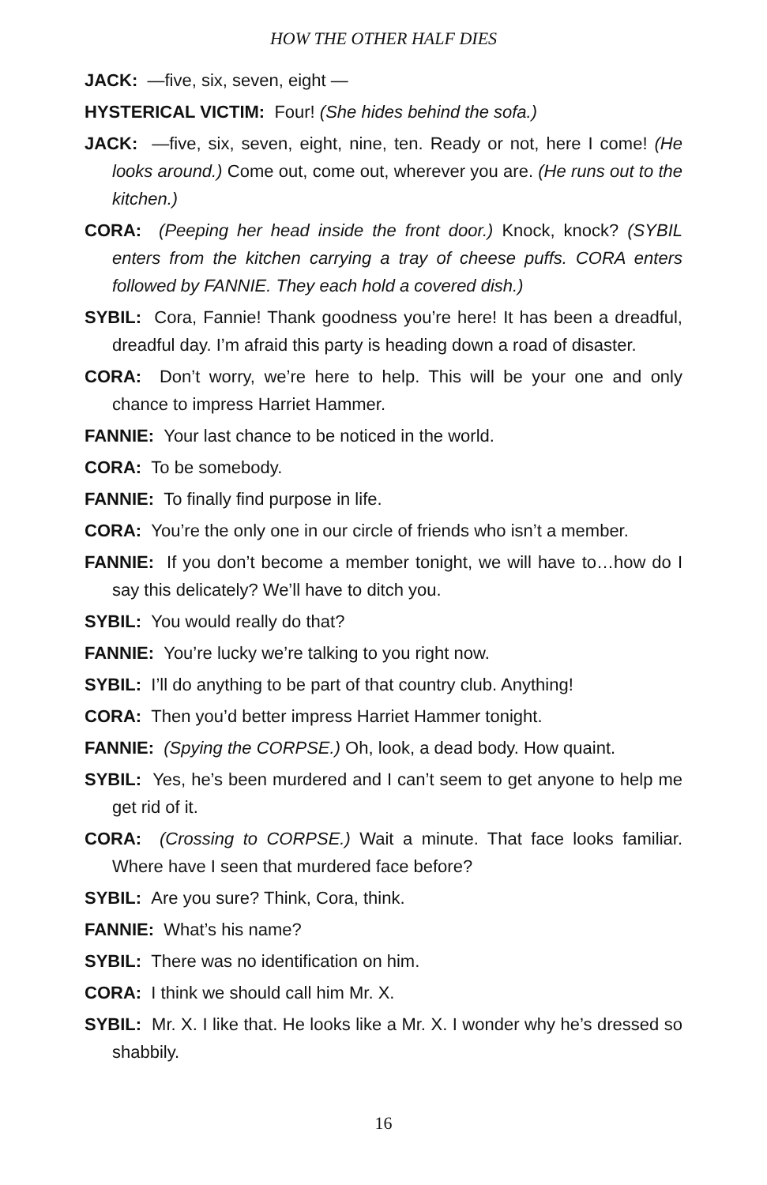HOW THE OTHER HALF DIES
JACK: —five, six, seven, eight —
HYSTERICAL VICTIM: Four! (She hides behind the sofa.)
JACK: —five, six, seven, eight, nine, ten. Ready or not, here I come! (He looks around.) Come out, come out, wherever you are. (He runs out to the kitchen.)
CORA: (Peeping her head inside the front door.) Knock, knock? (SYBIL enters from the kitchen carrying a tray of cheese puffs. CORA enters followed by FANNIE. They each hold a covered dish.)
SYBIL: Cora, Fannie! Thank goodness you’re here! It has been a dreadful, dreadful day. I’m afraid this party is heading down a road of disaster.
CORA: Don’t worry, we’re here to help. This will be your one and only chance to impress Harriet Hammer.
FANNIE: Your last chance to be noticed in the world.
CORA: To be somebody.
FANNIE: To finally find purpose in life.
CORA: You’re the only one in our circle of friends who isn’t a member.
FANNIE: If you don’t become a member tonight, we will have to…how do I say this delicately? We’ll have to ditch you.
SYBIL: You would really do that?
FANNIE: You’re lucky we’re talking to you right now.
SYBIL: I’ll do anything to be part of that country club. Anything!
CORA: Then you’d better impress Harriet Hammer tonight.
FANNIE: (Spying the CORPSE.) Oh, look, a dead body. How quaint.
SYBIL: Yes, he’s been murdered and I can’t seem to get anyone to help me get rid of it.
CORA: (Crossing to CORPSE.) Wait a minute. That face looks familiar. Where have I seen that murdered face before?
SYBIL: Are you sure? Think, Cora, think.
FANNIE: What’s his name?
SYBIL: There was no identification on him.
CORA: I think we should call him Mr. X.
SYBIL: Mr. X. I like that. He looks like a Mr. X. I wonder why he’s dressed so shabbily.
16